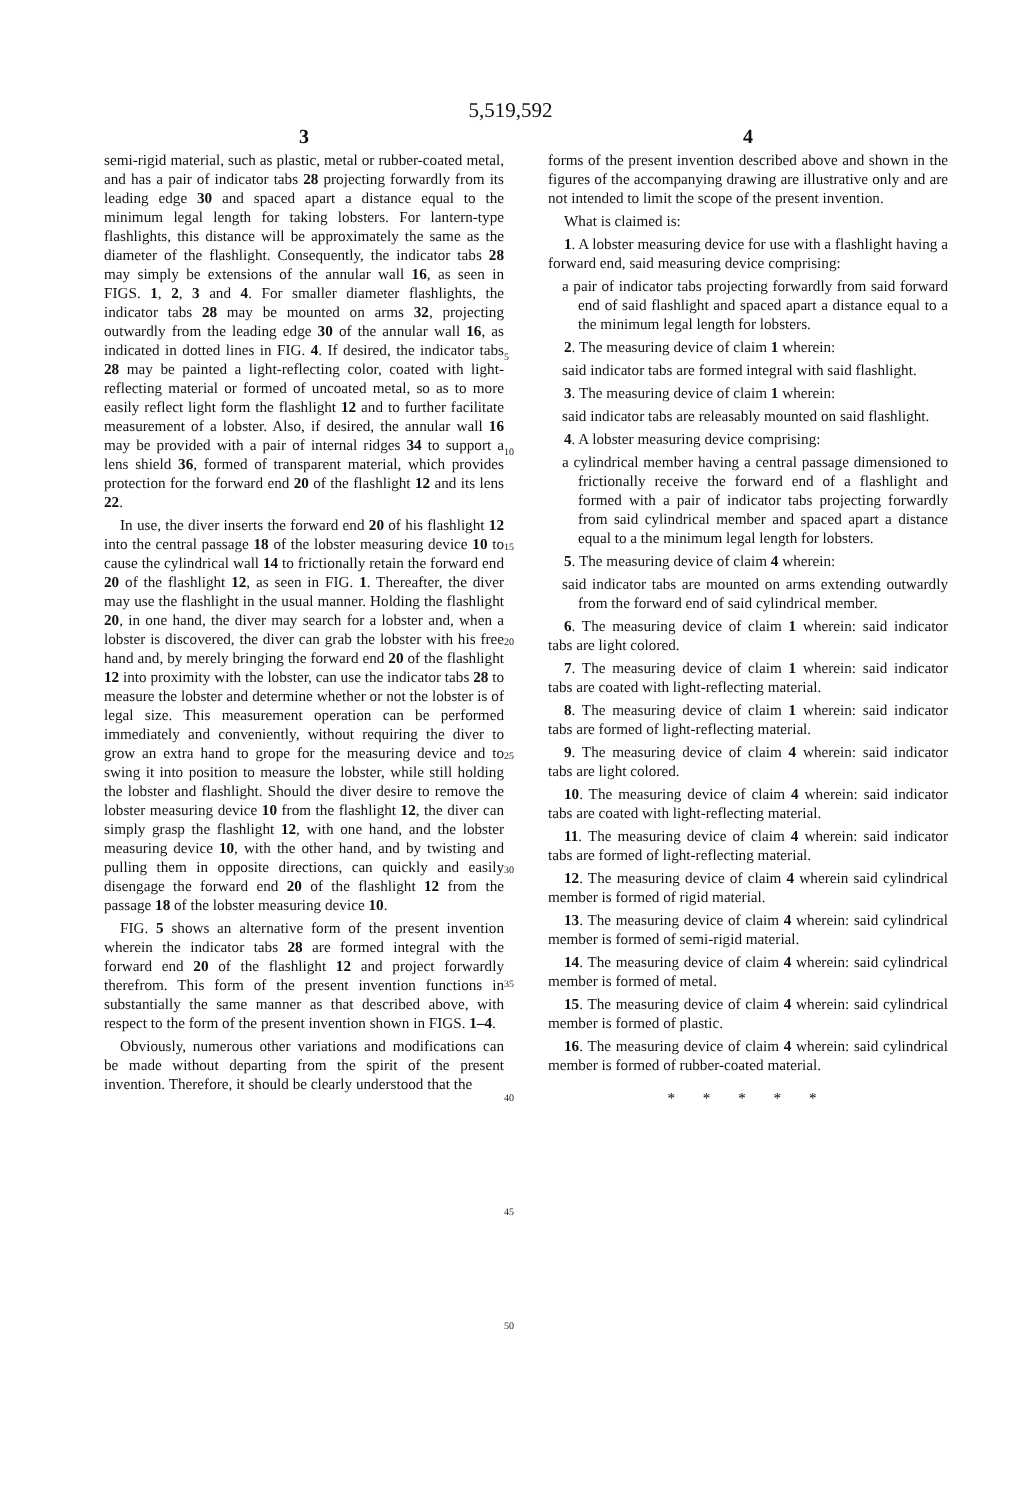5,519,592
3
semi-rigid material, such as plastic, metal or rubber-coated metal, and has a pair of indicator tabs 28 projecting forwardly from its leading edge 30 and spaced apart a distance equal to the minimum legal length for taking lobsters. For lantern-type flashlights, this distance will be approximately the same as the diameter of the flashlight. Consequently, the indicator tabs 28 may simply be extensions of the annular wall 16, as seen in FIGS. 1, 2, 3 and 4. For smaller diameter flashlights, the indicator tabs 28 may be mounted on arms 32, projecting outwardly from the leading edge 30 of the annular wall 16, as indicated in dotted lines in FIG. 4. If desired, the indicator tabs 28 may be painted a light-reflecting color, coated with light-reflecting material or formed of uncoated metal, so as to more easily reflect light form the flashlight 12 and to further facilitate measurement of a lobster. Also, if desired, the annular wall 16 may be provided with a pair of internal ridges 34 to support a lens shield 36, formed of transparent material, which provides protection for the forward end 20 of the flashlight 12 and its lens 22.
In use, the diver inserts the forward end 20 of his flashlight 12 into the central passage 18 of the lobster measuring device 10 to cause the cylindrical wall 14 to frictionally retain the forward end 20 of the flashlight 12, as seen in FIG. 1. Thereafter, the diver may use the flashlight in the usual manner. Holding the flashlight 20, in one hand, the diver may search for a lobster and, when a lobster is discovered, the diver can grab the lobster with his free hand and, by merely bringing the forward end 20 of the flashlight 12 into proximity with the lobster, can use the indicator tabs 28 to measure the lobster and determine whether or not the lobster is of legal size. This measurement operation can be performed immediately and conveniently, without requiring the diver to grow an extra hand to grope for the measuring device and to swing it into position to measure the lobster, while still holding the lobster and flashlight. Should the diver desire to remove the lobster measuring device 10 from the flashlight 12, the diver can simply grasp the flashlight 12, with one hand, and the lobster measuring device 10, with the other hand, and by twisting and pulling them in opposite directions, can quickly and easily disengage the forward end 20 of the flashlight 12 from the passage 18 of the lobster measuring device 10.
FIG. 5 shows an alternative form of the present invention wherein the indicator tabs 28 are formed integral with the forward end 20 of the flashlight 12 and project forwardly therefrom. This form of the present invention functions in substantially the same manner as that described above, with respect to the form of the present invention shown in FIGS. 1–4.
Obviously, numerous other variations and modifications can be made without departing from the spirit of the present invention. Therefore, it should be clearly understood that the
5
10
15
20
25
30
35
40
45
50
4
forms of the present invention described above and shown in the figures of the accompanying drawing are illustrative only and are not intended to limit the scope of the present invention.
What is claimed is:
1. A lobster measuring device for use with a flashlight having a forward end, said measuring device comprising:
a pair of indicator tabs projecting forwardly from said forward end of said flashlight and spaced apart a distance equal to a the minimum legal length for lobsters.
2. The measuring device of claim 1 wherein:
said indicator tabs are formed integral with said flashlight.
3. The measuring device of claim 1 wherein:
said indicator tabs are releasably mounted on said flashlight.
4. A lobster measuring device comprising:
a cylindrical member having a central passage dimensioned to frictionally receive the forward end of a flashlight and formed with a pair of indicator tabs projecting forwardly from said cylindrical member and spaced apart a distance equal to a the minimum legal length for lobsters.
5. The measuring device of claim 4 wherein:
said indicator tabs are mounted on arms extending outwardly from the forward end of said cylindrical member.
6. The measuring device of claim 1 wherein: said indicator tabs are light colored.
7. The measuring device of claim 1 wherein: said indicator tabs are coated with light-reflecting material.
8. The measuring device of claim 1 wherein: said indicator tabs are formed of light-reflecting material.
9. The measuring device of claim 4 wherein: said indicator tabs are light colored.
10. The measuring device of claim 4 wherein: said indicator tabs are coated with light-reflecting material.
11. The measuring device of claim 4 wherein: said indicator tabs are formed of light-reflecting material.
12. The measuring device of claim 4 wherein said cylindrical member is formed of rigid material.
13. The measuring device of claim 4 wherein: said cylindrical member is formed of semi-rigid material.
14. The measuring device of claim 4 wherein: said cylindrical member is formed of metal.
15. The measuring device of claim 4 wherein: said cylindrical member is formed of plastic.
16. The measuring device of claim 4 wherein: said cylindrical member is formed of rubber-coated material.
* * * * *